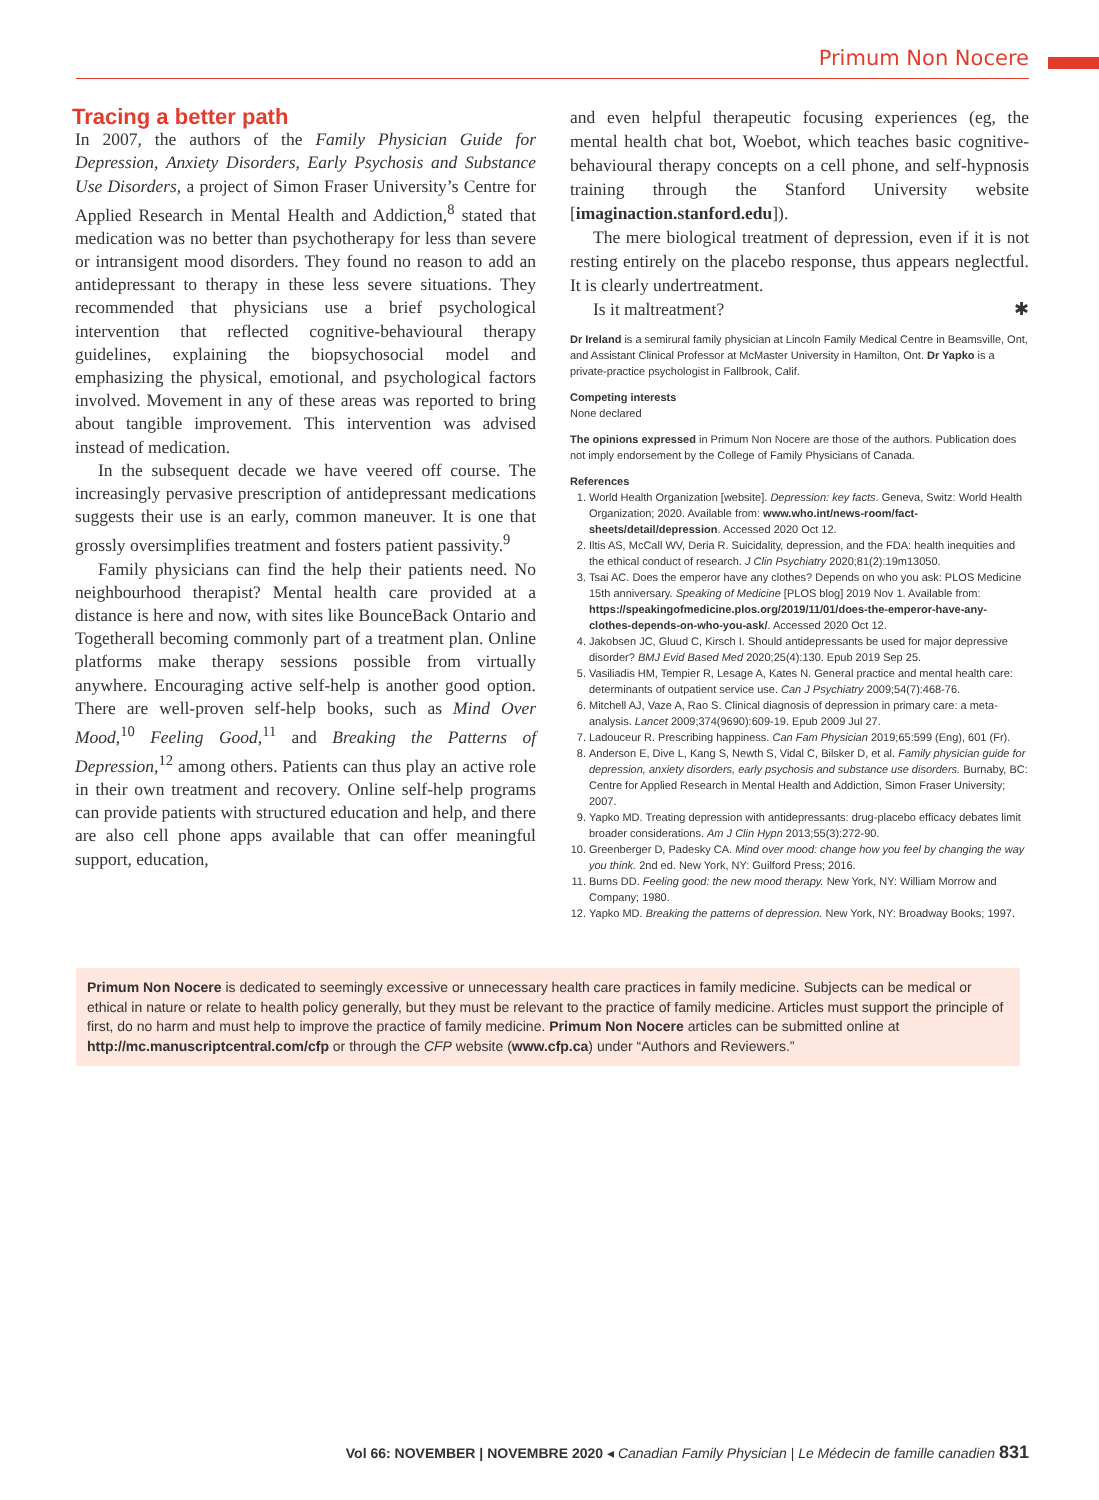Primum Non Nocere
Tracing a better path
In 2007, the authors of the Family Physician Guide for Depression, Anxiety Disorders, Early Psychosis and Substance Use Disorders, a project of Simon Fraser University’s Centre for Applied Research in Mental Health and Addiction,<sup>8</sup> stated that medication was no better than psychotherapy for less than severe or intransigent mood disorders. They found no reason to add an antidepressant to therapy in these less severe situations. They recommended that physicians use a brief psychological intervention that reflected cognitive-behavioural therapy guidelines, explaining the biopsychosocial model and emphasizing the physical, emotional, and psychological factors involved. Movement in any of these areas was reported to bring about tangible improvement. This intervention was advised instead of medication.
In the subsequent decade we have veered off course. The increasingly pervasive prescription of antidepressant medications suggests their use is an early, common maneuver. It is one that grossly oversimplifies treatment and fosters patient passivity.<sup>9</sup>
Family physicians can find the help their patients need. No neighbourhood therapist? Mental health care provided at a distance is here and now, with sites like BounceBack Ontario and Togetherall becoming commonly part of a treatment plan. Online platforms make therapy sessions possible from virtually anywhere. Encouraging active self-help is another good option. There are well-proven self-help books, such as Mind Over Mood,<sup>10</sup> Feeling Good,<sup>11</sup> and Breaking the Patterns of Depression,<sup>12</sup> among others. Patients can thus play an active role in their own treatment and recovery. Online self-help programs can provide patients with structured education and help, and there are also cell phone apps available that can offer meaningful support, education,
and even helpful therapeutic focusing experiences (eg, the mental health chat bot, Woebot, which teaches basic cognitive-behavioural therapy concepts on a cell phone, and self-hypnosis training through the Stanford University website [imaginaction.stanford.edu]).
The mere biological treatment of depression, even if it is not resting entirely on the placebo response, thus appears neglectful. It is clearly undertreatment.
Is it maltreatment? ✱
Dr Ireland is a semirural family physician at Lincoln Family Medical Centre in Beamsville, Ont, and Assistant Clinical Professor at McMaster University in Hamilton, Ont. Dr Yapko is a private-practice psychologist in Fallbrook, Calif.
Competing interests
None declared
The opinions expressed in Primum Non Nocere are those of the authors. Publication does not imply endorsement by the College of Family Physicians of Canada.
References
1. World Health Organization [website]. Depression: key facts. Geneva, Switz: World Health Organization; 2020. Available from: www.who.int/news-room/fact-sheets/detail/depression. Accessed 2020 Oct 12.
2. Iltis AS, McCall WV, Deria R. Suicidality, depression, and the FDA: health inequities and the ethical conduct of research. J Clin Psychiatry 2020;81(2):19m13050.
3. Tsai AC. Does the emperor have any clothes? Depends on who you ask: PLOS Medicine 15th anniversary. Speaking of Medicine [PLOS blog] 2019 Nov 1. Available from: https://speakingofmedicine.plos.org/2019/11/01/does-the-emperor-have-any-clothes-depends-on-who-you-ask/. Accessed 2020 Oct 12.
4. Jakobsen JC, Gluud C, Kirsch I. Should antidepressants be used for major depressive disorder? BMJ Evid Based Med 2020;25(4):130. Epub 2019 Sep 25.
5. Vasiliadis HM, Tempier R, Lesage A, Kates N. General practice and mental health care: determinants of outpatient service use. Can J Psychiatry 2009;54(7):468-76.
6. Mitchell AJ, Vaze A, Rao S. Clinical diagnosis of depression in primary care: a meta-analysis. Lancet 2009;374(9690):609-19. Epub 2009 Jul 27.
7. Ladouceur R. Prescribing happiness. Can Fam Physician 2019;65:599 (Eng), 601 (Fr).
8. Anderson E, Dive L, Kang S, Newth S, Vidal C, Bilsker D, et al. Family physician guide for depression, anxiety disorders, early psychosis and substance use disorders. Burnaby, BC: Centre for Applied Research in Mental Health and Addiction, Simon Fraser University; 2007.
9. Yapko MD. Treating depression with antidepressants: drug-placebo efficacy debates limit broader considerations. Am J Clin Hypn 2013;55(3):272-90.
10. Greenberger D, Padesky CA. Mind over mood: change how you feel by changing the way you think. 2nd ed. New York, NY: Guilford Press; 2016.
11. Burns DD. Feeling good: the new mood therapy. New York, NY: William Morrow and Company; 1980.
12. Yapko MD. Breaking the patterns of depression. New York, NY: Broadway Books; 1997.
Primum Non Nocere is dedicated to seemingly excessive or unnecessary health care practices in family medicine. Subjects can be medical or ethical in nature or relate to health policy generally, but they must be relevant to the practice of family medicine. Articles must support the principle of first, do no harm and must help to improve the practice of family medicine. Primum Non Nocere articles can be submitted online at http://mc.manuscriptcentral.com/cfp or through the CFP website (www.cfp.ca) under “Authors and Reviewers.”
Vol 66: NOVEMBER | NOVEMBRE 2020 ◂ Canadian Family Physician | Le Médecin de famille canadien 831